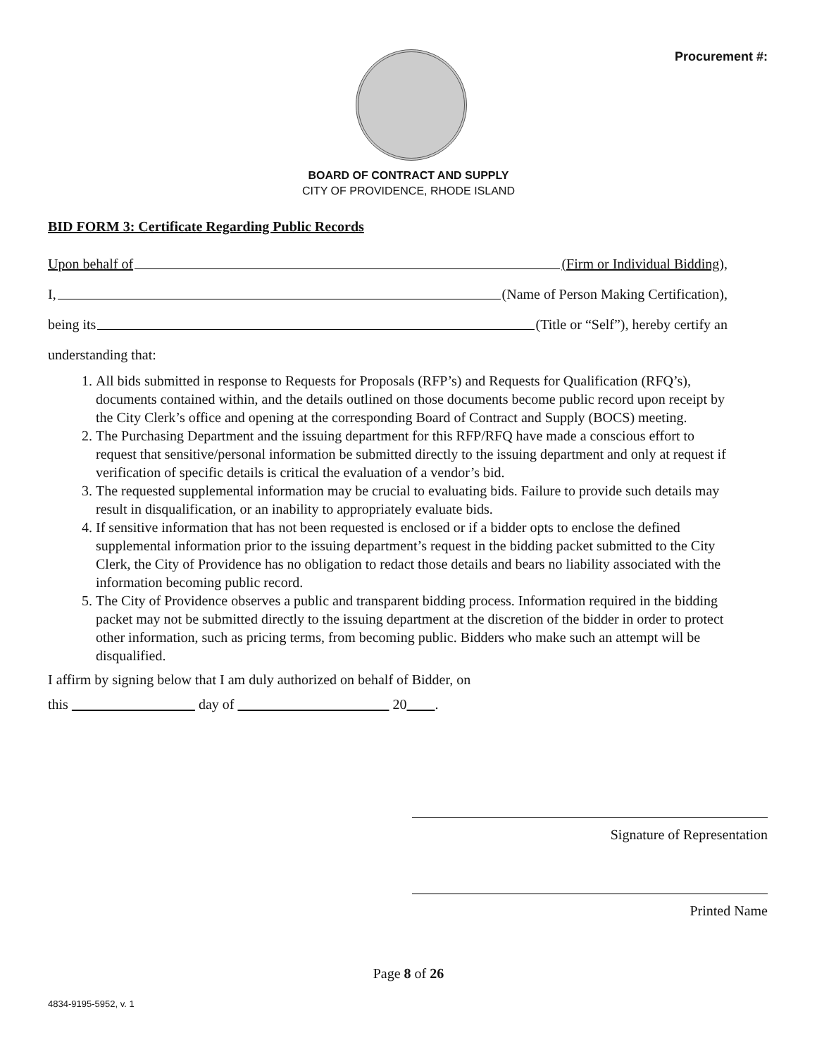Procurement #:
BOARD OF CONTRACT AND SUPPLY
CITY OF PROVIDENCE, RHODE ISLAND
BID FORM 3: Certificate Regarding Public Records
Upon behalf of (Firm or Individual Bidding),
I, (Name of Person Making Certification),
being its (Title or “Self”), hereby certify an
understanding that:
1. All bids submitted in response to Requests for Proposals (RFP’s) and Requests for Qualification (RFQ’s), documents contained within, and the details outlined on those documents become public record upon receipt by the City Clerk’s office and opening at the corresponding Board of Contract and Supply (BOCS) meeting.
2. The Purchasing Department and the issuing department for this RFP/RFQ have made a conscious effort to request that sensitive/personal information be submitted directly to the issuing department and only at request if verification of specific details is critical the evaluation of a vendor’s bid.
3. The requested supplemental information may be crucial to evaluating bids. Failure to provide such details may result in disqualification, or an inability to appropriately evaluate bids.
4. If sensitive information that has not been requested is enclosed or if a bidder opts to enclose the defined supplemental information prior to the issuing department’s request in the bidding packet submitted to the City Clerk, the City of Providence has no obligation to redact those details and bears no liability associated with the information becoming public record.
5. The City of Providence observes a public and transparent bidding process. Information required in the bidding packet may not be submitted directly to the issuing department at the discretion of the bidder in order to protect other information, such as pricing terms, from becoming public. Bidders who make such an attempt will be disqualified.
I affirm by signing below that I am duly authorized on behalf of Bidder, on
this day of 20 .
Signature of Representation
Printed Name
Page 8 of 26
4834-9195-5952, v. 1